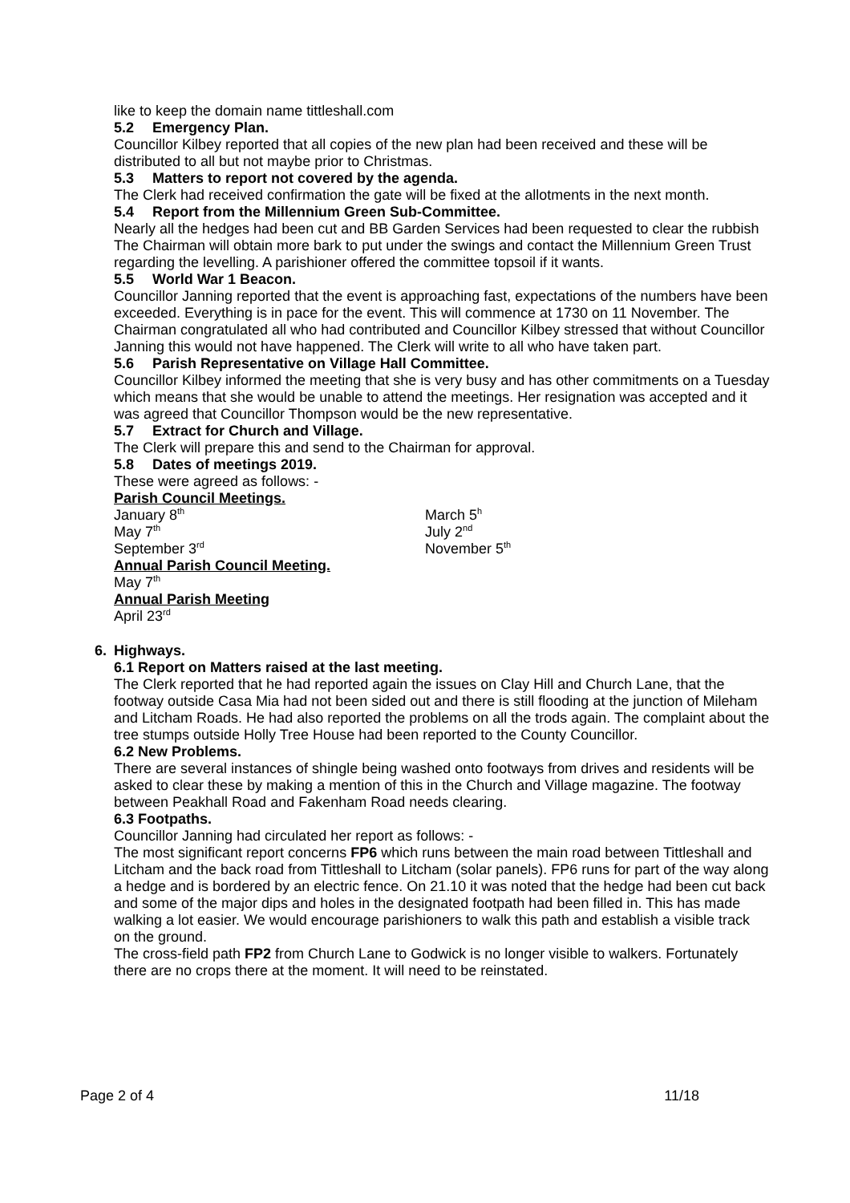like to keep the domain name tittleshall.com
5.2 Emergency Plan.
Councillor Kilbey reported that all copies of the new plan had been received and these will be distributed to all but not maybe prior to Christmas.
5.3 Matters to report not covered by the agenda.
The Clerk had received confirmation the gate will be fixed at the allotments in the next month.
5.4 Report from the Millennium Green Sub-Committee.
Nearly all the hedges had been cut and BB Garden Services had been requested to clear the rubbish The Chairman will obtain more bark to put under the swings and contact the Millennium Green Trust regarding the levelling. A parishioner offered the committee topsoil if it wants.
5.5 World War 1 Beacon.
Councillor Janning reported that the event is approaching fast, expectations of the numbers have been exceeded. Everything is in pace for the event. This will commence at 1730 on 11 November. The Chairman congratulated all who had contributed and Councillor Kilbey stressed that without Councillor Janning this would not have happened. The Clerk will write to all who have taken part.
5.6 Parish Representative on Village Hall Committee.
Councillor Kilbey informed the meeting that she is very busy and has other commitments on a Tuesday which means that she would be unable to attend the meetings. Her resignation was accepted and it was agreed that Councillor Thompson would be the new representative.
5.7 Extract for Church and Village.
The Clerk will prepare this and send to the Chairman for approval.
5.8 Dates of meetings 2019.
These were agreed as follows: -
Parish Council Meetings.
January 8<sup>th</sup> March 5<sup>h</sup>
May 7<sup>th</sup> July 2<sup>nd</sup>
September 3<sup>rd</sup> November 5<sup>th</sup>
Annual Parish Council Meeting.
May 7<sup>th</sup>
Annual Parish Meeting
April 23<sup>rd</sup>
6. Highways.
6.1 Report on Matters raised at the last meeting.
The Clerk reported that he had reported again the issues on Clay Hill and Church Lane, that the footway outside Casa Mia had not been sided out and there is still flooding at the junction of Mileham and Litcham Roads. He had also reported the problems on all the trods again. The complaint about the tree stumps outside Holly Tree House had been reported to the County Councillor.
6.2 New Problems.
There are several instances of shingle being washed onto footways from drives and residents will be asked to clear these by making a mention of this in the Church and Village magazine. The footway between Peakhall Road and Fakenham Road needs clearing.
6.3 Footpaths.
Councillor Janning had circulated her report as follows: -
The most significant report concerns FP6 which runs between the main road between Tittleshall and Litcham and the back road from Tittleshall to Litcham (solar panels). FP6 runs for part of the way along a hedge and is bordered by an electric fence. On 21.10 it was noted that the hedge had been cut back and some of the major dips and holes in the designated footpath had been filled in. This has made walking a lot easier. We would encourage parishioners to walk this path and establish a visible track on the ground.
The cross-field path FP2 from Church Lane to Godwick is no longer visible to walkers. Fortunately there are no crops there at the moment. It will need to be reinstated.
Page 2 of 4 11/18